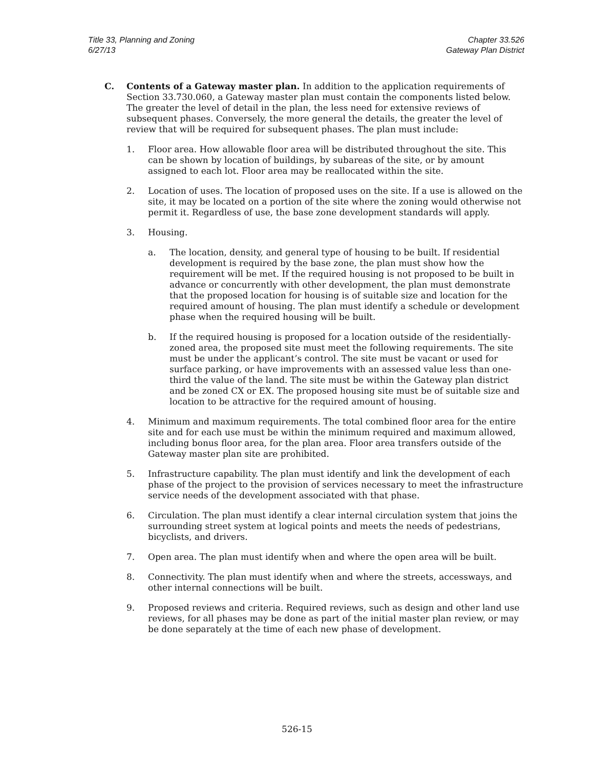Title 33, Planning and Zoning
6/27/13
Chapter 33.526
Gateway Plan District
C. Contents of a Gateway master plan. In addition to the application requirements of Section 33.730.060, a Gateway master plan must contain the components listed below. The greater the level of detail in the plan, the less need for extensive reviews of subsequent phases. Conversely, the more general the details, the greater the level of review that will be required for subsequent phases. The plan must include:
1. Floor area. How allowable floor area will be distributed throughout the site. This can be shown by location of buildings, by subareas of the site, or by amount assigned to each lot. Floor area may be reallocated within the site.
2. Location of uses. The location of proposed uses on the site. If a use is allowed on the site, it may be located on a portion of the site where the zoning would otherwise not permit it. Regardless of use, the base zone development standards will apply.
3. Housing.
a. The location, density, and general type of housing to be built. If residential development is required by the base zone, the plan must show how the requirement will be met. If the required housing is not proposed to be built in advance or concurrently with other development, the plan must demonstrate that the proposed location for housing is of suitable size and location for the required amount of housing. The plan must identify a schedule or development phase when the required housing will be built.
b. If the required housing is proposed for a location outside of the residentially-zoned area, the proposed site must meet the following requirements. The site must be under the applicant’s control. The site must be vacant or used for surface parking, or have improvements with an assessed value less than one-third the value of the land. The site must be within the Gateway plan district and be zoned CX or EX. The proposed housing site must be of suitable size and location to be attractive for the required amount of housing.
4. Minimum and maximum requirements. The total combined floor area for the entire site and for each use must be within the minimum required and maximum allowed, including bonus floor area, for the plan area. Floor area transfers outside of the Gateway master plan site are prohibited.
5. Infrastructure capability. The plan must identify and link the development of each phase of the project to the provision of services necessary to meet the infrastructure service needs of the development associated with that phase.
6. Circulation. The plan must identify a clear internal circulation system that joins the surrounding street system at logical points and meets the needs of pedestrians, bicyclists, and drivers.
7. Open area. The plan must identify when and where the open area will be built.
8. Connectivity. The plan must identify when and where the streets, accessways, and other internal connections will be built.
9. Proposed reviews and criteria. Required reviews, such as design and other land use reviews, for all phases may be done as part of the initial master plan review, or may be done separately at the time of each new phase of development.
526-15